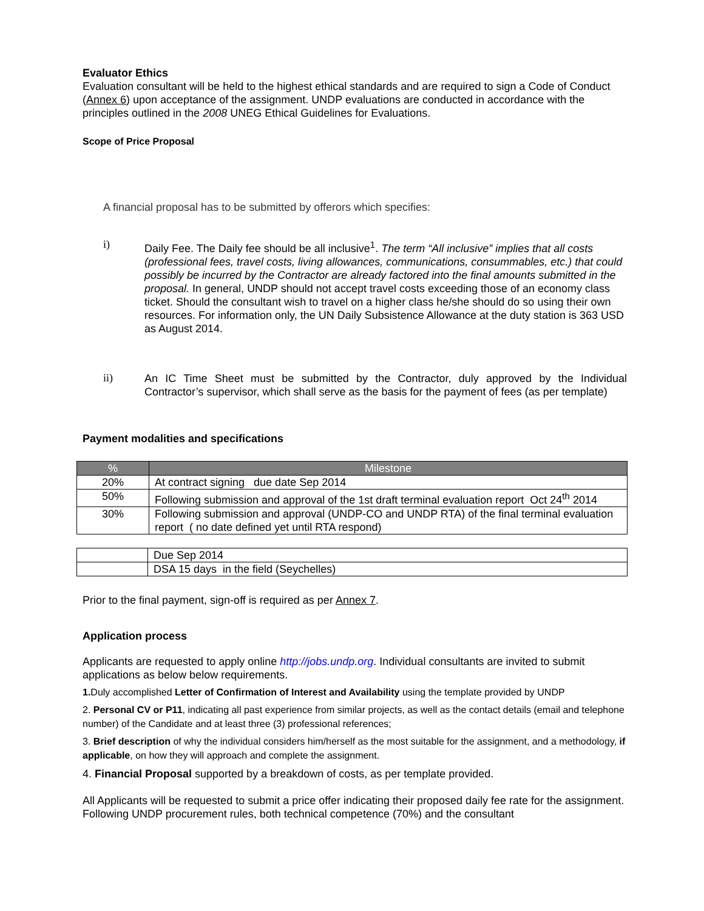Evaluator Ethics
Evaluation consultant will be held to the highest ethical standards and are required to sign a Code of Conduct (Annex 6) upon acceptance of the assignment. UNDP evaluations are conducted in accordance with the principles outlined in the 2008 UNEG Ethical Guidelines for Evaluations.
Scope of Price Proposal
A financial proposal has to be submitted by offerors which specifies:
i)
Daily Fee. The Daily fee should be all inclusive<sup>1</sup>. The term “All inclusive” implies that all costs (professional fees, travel costs, living allowances, communications, consummables, etc.) that could possibly be incurred by the Contractor are already factored into the final amounts submitted in the proposal. In general, UNDP should not accept travel costs exceeding those of an economy class ticket. Should the consultant wish to travel on a higher class he/she should do so using their own resources. For information only, the UN Daily Subsistence Allowance at the duty station is 363 USD as August 2014.
ii)
An IC Time Sheet must be submitted by the Contractor, duly approved by the Individual Contractor’s supervisor, which shall serve as the basis for the payment of fees (as per template)
Payment modalities and specifications
| % | Milestone |
| --- | --- |
| 20% | At contract signing due date Sep 2014 |
| 50% | Following submission and approval of the 1st draft terminal evaluation report Oct 24<sup>th</sup> 2014 |
| 30% | Following submission and approval (UNDP-CO and UNDP RTA) of the final terminal evaluation report ( no date defined yet until RTA respond) |
| | Due Sep 2014 |
| | DSA 15 days in the field (Seychelles) |
Prior to the final payment, sign-off is required as per Annex 7.
Application process
Applicants are requested to apply online http://jobs.undp.org. Individual consultants are invited to submit applications as below below requirements.
1. Duly accomplished Letter of Confirmation of Interest and Availability using the template provided by UNDP
2. Personal CV or P11, indicating all past experience from similar projects, as well as the contact details (email and telephone number) of the Candidate and at least three (3) professional references;
3. Brief description of why the individual considers him/herself as the most suitable for the assignment, and a methodology, if applicable, on how they will approach and complete the assignment.
4. Financial Proposal supported by a breakdown of costs, as per template provided.
All Applicants will be requested to submit a price offer indicating their proposed daily fee rate for the assignment. Following UNDP procurement rules, both technical competence (70%) and the consultant